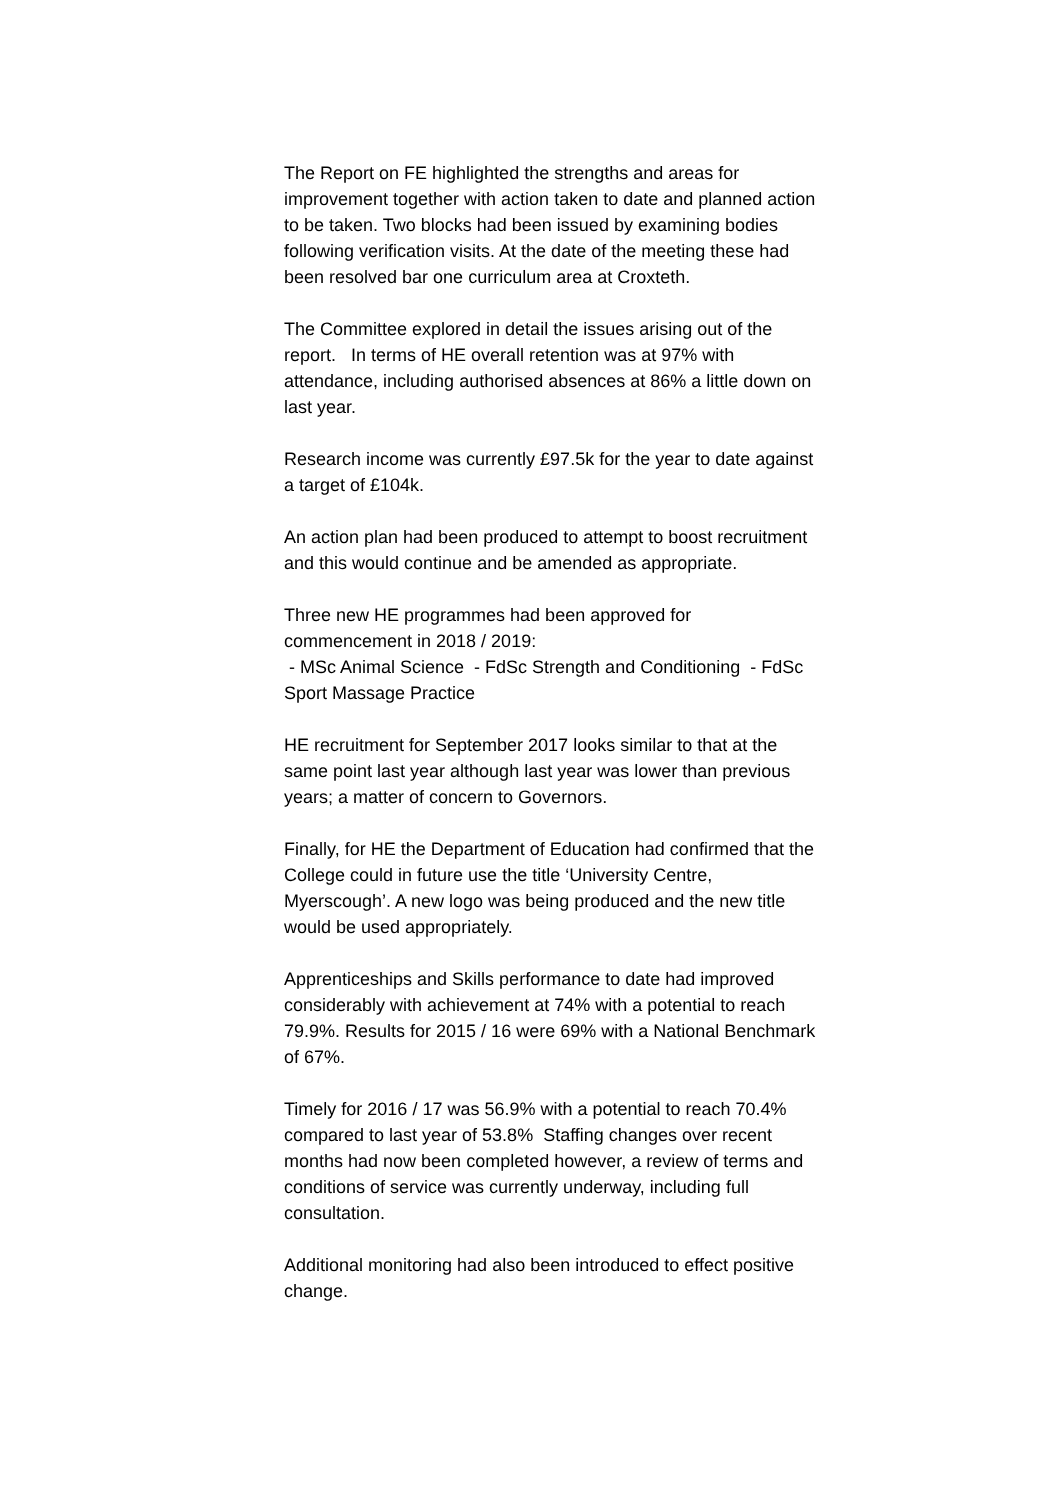The Report on FE highlighted the strengths and areas for improvement together with action taken to date and planned action to be taken. Two blocks had been issued by examining bodies following verification visits. At the date of the meeting these had been resolved bar one curriculum area at Croxteth.
The Committee explored in detail the issues arising out of the report. In terms of HE overall retention was at 97% with attendance, including authorised absences at 86% a little down on last year.
Research income was currently £97.5k for the year to date against a target of £104k.
An action plan had been produced to attempt to boost recruitment and this would continue and be amended as appropriate.
Three new HE programmes had been approved for commencement in 2018 / 2019:
- MSc Animal Science - FdSc Strength and Conditioning - FdSc Sport Massage Practice
HE recruitment for September 2017 looks similar to that at the same point last year although last year was lower than previous years; a matter of concern to Governors.
Finally, for HE the Department of Education had confirmed that the College could in future use the title ‘University Centre, Myerscough’. A new logo was being produced and the new title would be used appropriately.
Apprenticeships and Skills performance to date had improved considerably with achievement at 74% with a potential to reach 79.9%. Results for 2015 / 16 were 69% with a National Benchmark of 67%.
Timely for 2016 / 17 was 56.9% with a potential to reach 70.4% compared to last year of 53.8% Staffing changes over recent months had now been completed however, a review of terms and conditions of service was currently underway, including full consultation.
Additional monitoring had also been introduced to effect positive change.